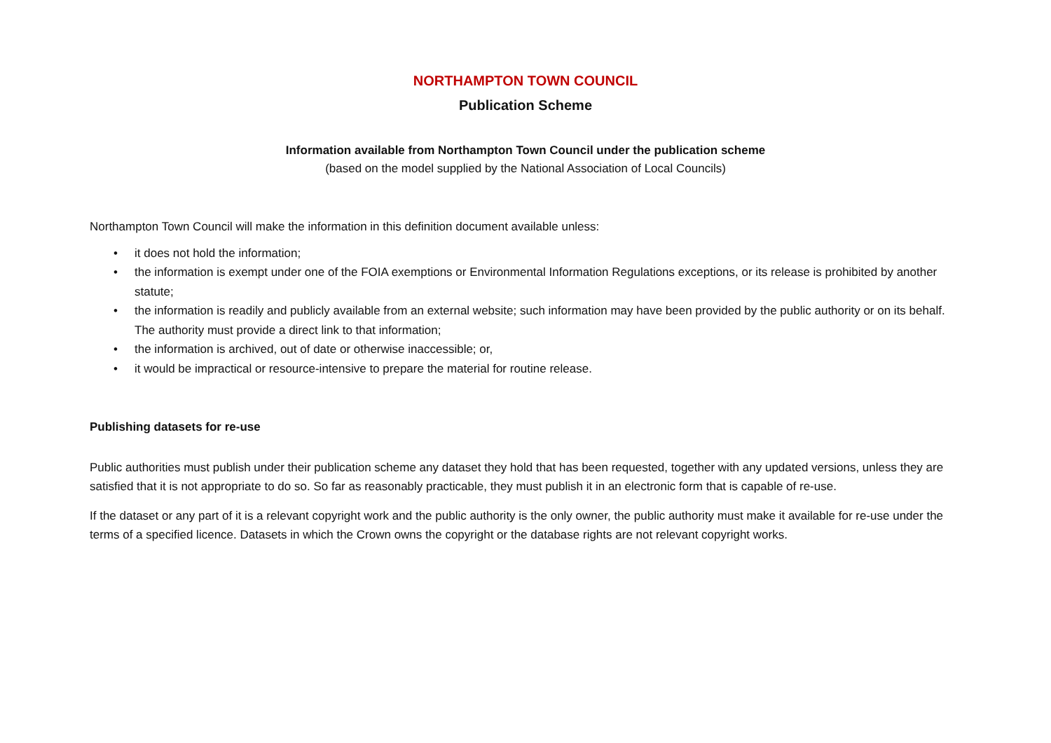NORTHAMPTON TOWN COUNCIL
Publication Scheme
Information available from Northampton Town Council under the publication scheme
(based on the model supplied by the National Association of Local Councils)
Northampton Town Council will make the information in this definition document available unless:
• it does not hold the information;
• the information is exempt under one of the FOIA exemptions or Environmental Information Regulations exceptions, or its release is prohibited by another statute;
• the information is readily and publicly available from an external website; such information may have been provided by the public authority or on its behalf. The authority must provide a direct link to that information;
• the information is archived, out of date or otherwise inaccessible; or,
• it would be impractical or resource-intensive to prepare the material for routine release.
Publishing datasets for re-use
Public authorities must publish under their publication scheme any dataset they hold that has been requested, together with any updated versions, unless they are satisfied that it is not appropriate to do so. So far as reasonably practicable, they must publish it in an electronic form that is capable of re-use.
If the dataset or any part of it is a relevant copyright work and the public authority is the only owner, the public authority must make it available for re-use under the terms of a specified licence. Datasets in which the Crown owns the copyright or the database rights are not relevant copyright works.